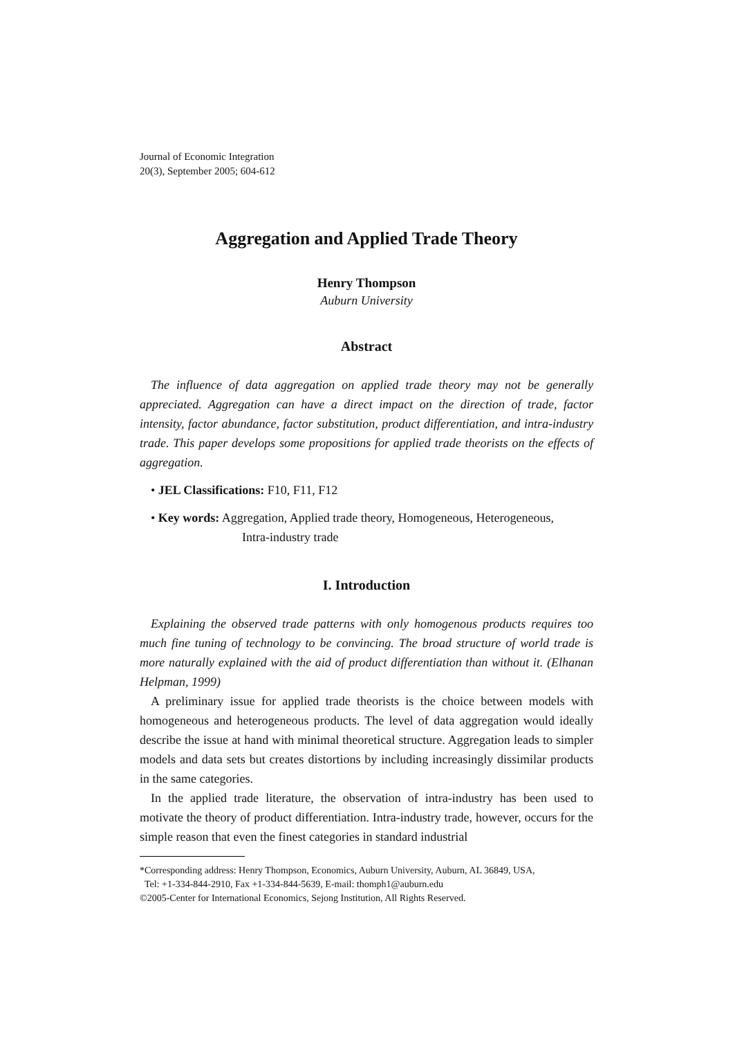Journal of Economic Integration
20(3), September 2005; 604-612
Aggregation and Applied Trade Theory
Henry Thompson
Auburn University
Abstract
The influence of data aggregation on applied trade theory may not be generally appreciated. Aggregation can have a direct impact on the direction of trade, factor intensity, factor abundance, factor substitution, product differentiation, and intra-industry trade. This paper develops some propositions for applied trade theorists on the effects of aggregation.
• JEL Classifications: F10, F11, F12
• Key words: Aggregation, Applied trade theory, Homogeneous, Heterogeneous,
Intra-industry trade
I. Introduction
Explaining the observed trade patterns with only homogenous products requires too much fine tuning of technology to be convincing. The broad structure of world trade is more naturally explained with the aid of product differentiation than without it. (Elhanan Helpman, 1999)
A preliminary issue for applied trade theorists is the choice between models with homogeneous and heterogeneous products. The level of data aggregation would ideally describe the issue at hand with minimal theoretical structure. Aggregation leads to simpler models and data sets but creates distortions by including increasingly dissimilar products in the same categories.
In the applied trade literature, the observation of intra-industry has been used to motivate the theory of product differentiation. Intra-industry trade, however, occurs for the simple reason that even the finest categories in standard industrial
*Corresponding address: Henry Thompson, Economics, Auburn University, Auburn, AL 36849, USA,
Tel: +1-334-844-2910, Fax +1-334-844-5639, E-mail: thomph1@auburn.edu
©2005-Center for International Economics, Sejong Institution, All Rights Reserved.